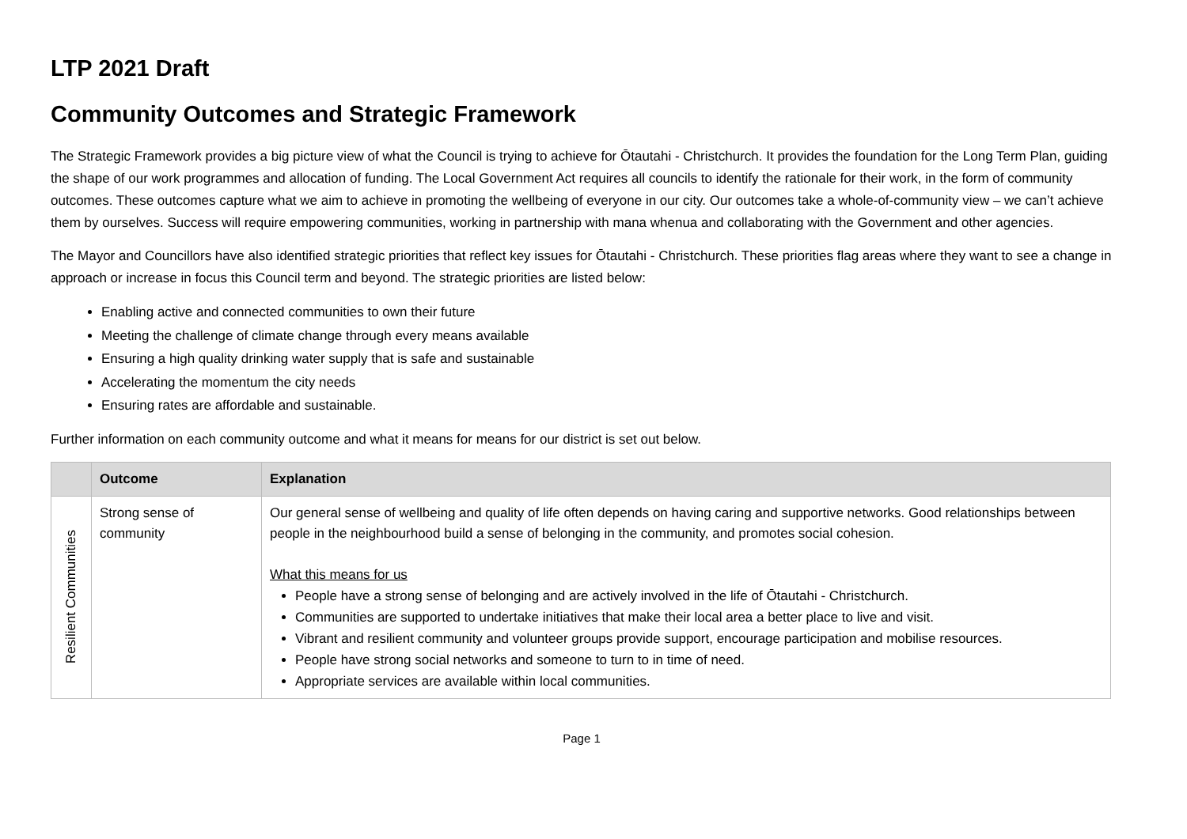LTP 2021 Draft
Community Outcomes and Strategic Framework
The Strategic Framework provides a big picture view of what the Council is trying to achieve for Ōtautahi - Christchurch. It provides the foundation for the Long Term Plan, guiding the shape of our work programmes and allocation of funding. The Local Government Act requires all councils to identify the rationale for their work, in the form of community outcomes. These outcomes capture what we aim to achieve in promoting the wellbeing of everyone in our city. Our outcomes take a whole-of-community view – we can’t achieve them by ourselves. Success will require empowering communities, working in partnership with mana whenua and collaborating with the Government and other agencies.
The Mayor and Councillors have also identified strategic priorities that reflect key issues for Ōtautahi - Christchurch. These priorities flag areas where they want to see a change in approach or increase in focus this Council term and beyond. The strategic priorities are listed below:
Enabling active and connected communities to own their future
Meeting the challenge of climate change through every means available
Ensuring a high quality drinking water supply that is safe and sustainable
Accelerating the momentum the city needs
Ensuring rates are affordable and sustainable.
Further information on each community outcome and what it means for means for our district is set out below.
| | Outcome | Explanation |
| --- | --- | --- |
| Resilient Communities | Strong sense of community | Our general sense of wellbeing and quality of life often depends on having caring and supportive networks. Good relationships between people in the neighbourhood build a sense of belonging in the community, and promotes social cohesion. What this means for us People have a strong sense of belonging and are actively involved in the life of Ōtautahi - Christchurch. Communities are supported to undertake initiatives that make their local area a better place to live and visit. Vibrant and resilient community and volunteer groups provide support, encourage participation and mobilise resources. People have strong social networks and someone to turn to in time of need. Appropriate services are available within local communities. |
Page 1